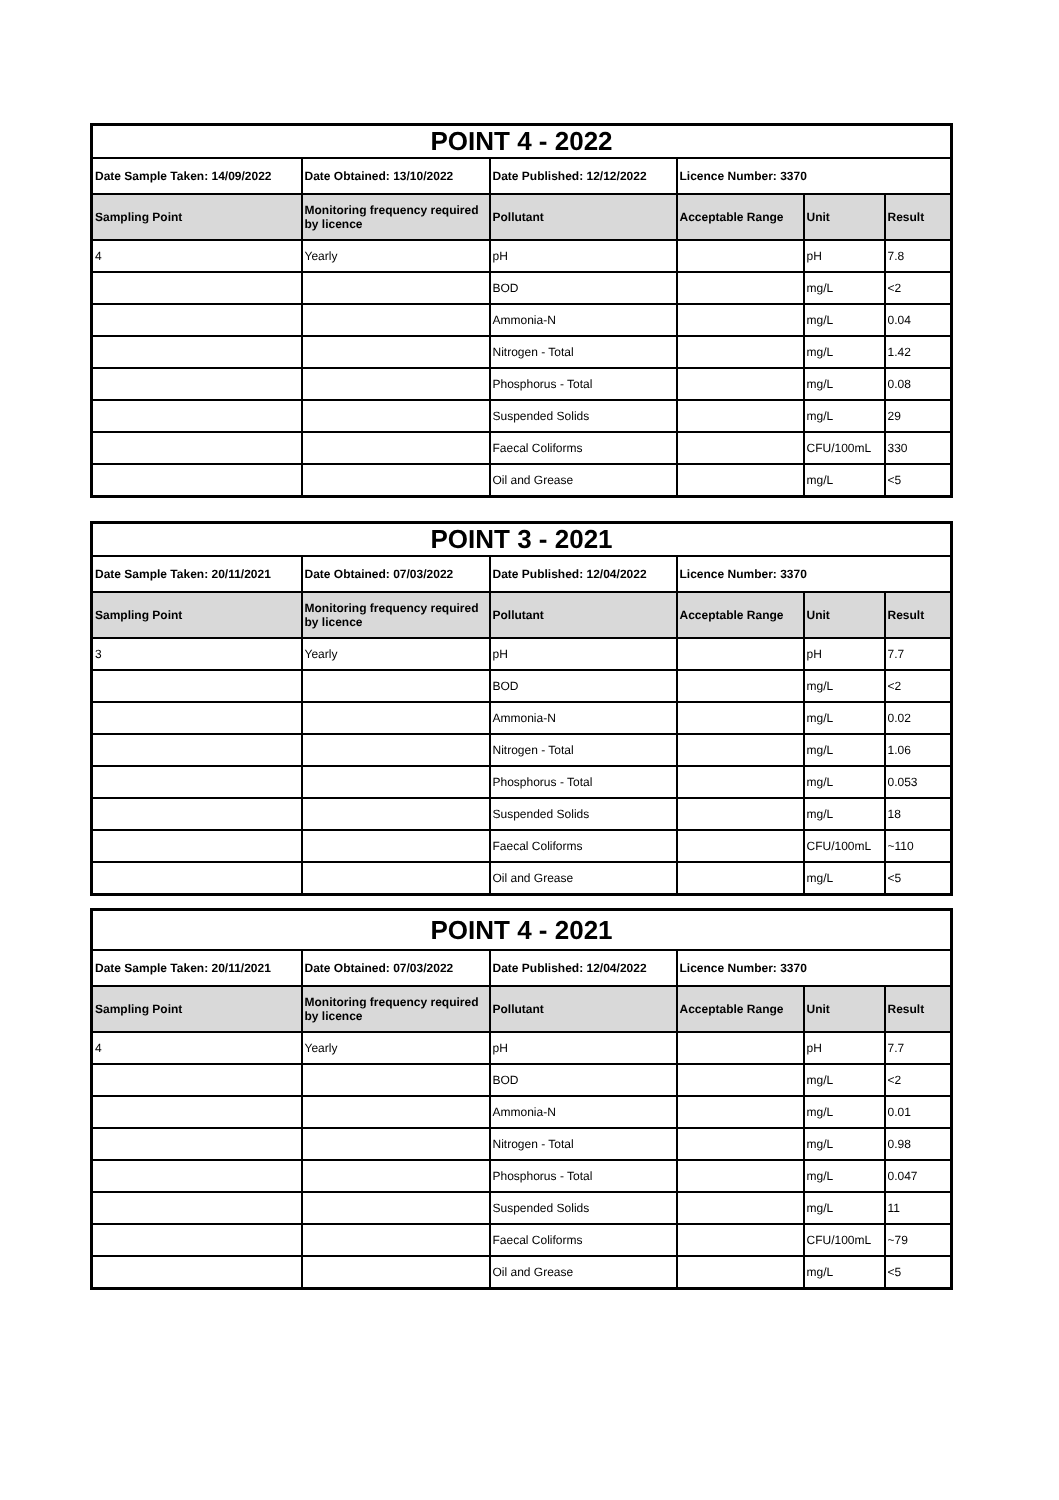| POINT 4 - 2022 | | | | | |
| Date Sample Taken: 14/09/2022 | Date Obtained: 13/10/2022 | Date Published: 12/12/2022 | Licence Number: 3370 | | |
| Sampling Point | Monitoring frequency required by licence | Pollutant | Acceptable Range | Unit | Result |
| 4 | Yearly | pH | | pH | 7.8 |
| | | BOD | | mg/L | <2 |
| | | Ammonia-N | | mg/L | 0.04 |
| | | Nitrogen - Total | | mg/L | 1.42 |
| | | Phosphorus - Total | | mg/L | 0.08 |
| | | Suspended Solids | | mg/L | 29 |
| | | Faecal Coliforms | | CFU/100mL | 330 |
| | | Oil and Grease | | mg/L | <5 |
| POINT 3 - 2021 | | | | | |
| Date Sample Taken: 20/11/2021 | Date Obtained: 07/03/2022 | Date Published: 12/04/2022 | Licence Number: 3370 | | |
| Sampling Point | Monitoring frequency required by licence | Pollutant | Acceptable Range | Unit | Result |
| 3 | Yearly | pH | | pH | 7.7 |
| | | BOD | | mg/L | <2 |
| | | Ammonia-N | | mg/L | 0.02 |
| | | Nitrogen - Total | | mg/L | 1.06 |
| | | Phosphorus - Total | | mg/L | 0.053 |
| | | Suspended Solids | | mg/L | 18 |
| | | Faecal Coliforms | | CFU/100mL | ~110 |
| | | Oil and Grease | | mg/L | <5 |
| POINT 4 - 2021 | | | | | |
| Date Sample Taken: 20/11/2021 | Date Obtained: 07/03/2022 | Date Published: 12/04/2022 | Licence Number: 3370 | | |
| Sampling Point | Monitoring frequency required by licence | Pollutant | Acceptable Range | Unit | Result |
| 4 | Yearly | pH | | pH | 7.7 |
| | | BOD | | mg/L | <2 |
| | | Ammonia-N | | mg/L | 0.01 |
| | | Nitrogen - Total | | mg/L | 0.98 |
| | | Phosphorus - Total | | mg/L | 0.047 |
| | | Suspended Solids | | mg/L | 11 |
| | | Faecal Coliforms | | CFU/100mL | ~79 |
| | | Oil and Grease | | mg/L | <5 |